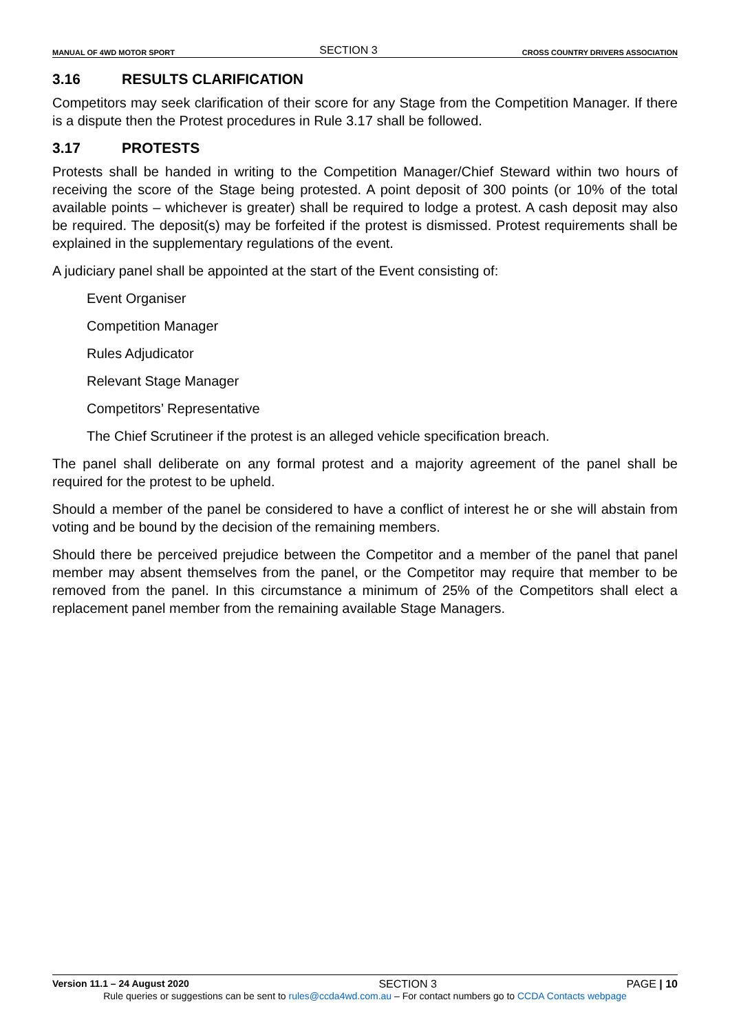MANUAL OF 4WD MOTOR SPORT SECTION 3 CROSS COUNTRY DRIVERS ASSOCIATION
3.16 RESULTS CLARIFICATION
Competitors may seek clarification of their score for any Stage from the Competition Manager. If there is a dispute then the Protest procedures in Rule 3.17 shall be followed.
3.17 PROTESTS
Protests shall be handed in writing to the Competition Manager/Chief Steward within two hours of receiving the score of the Stage being protested. A point deposit of 300 points (or 10% of the total available points – whichever is greater) shall be required to lodge a protest. A cash deposit may also be required. The deposit(s) may be forfeited if the protest is dismissed. Protest requirements shall be explained in the supplementary regulations of the event.
A judiciary panel shall be appointed at the start of the Event consisting of:
Event Organiser
Competition Manager
Rules Adjudicator
Relevant Stage Manager
Competitors’ Representative
The Chief Scrutineer if the protest is an alleged vehicle specification breach.
The panel shall deliberate on any formal protest and a majority agreement of the panel shall be required for the protest to be upheld.
Should a member of the panel be considered to have a conflict of interest he or she will abstain from voting and be bound by the decision of the remaining members.
Should there be perceived prejudice between the Competitor and a member of the panel that panel member may absent themselves from the panel, or the Competitor may require that member to be removed from the panel. In this circumstance a minimum of 25% of the Competitors shall elect a replacement panel member from the remaining available Stage Managers.
Version 11.1 – 24 August 2020 SECTION 3 PAGE | 10
Rule queries or suggestions can be sent to rules@ccda4wd.com.au – For contact numbers go to CCDA Contacts webpage